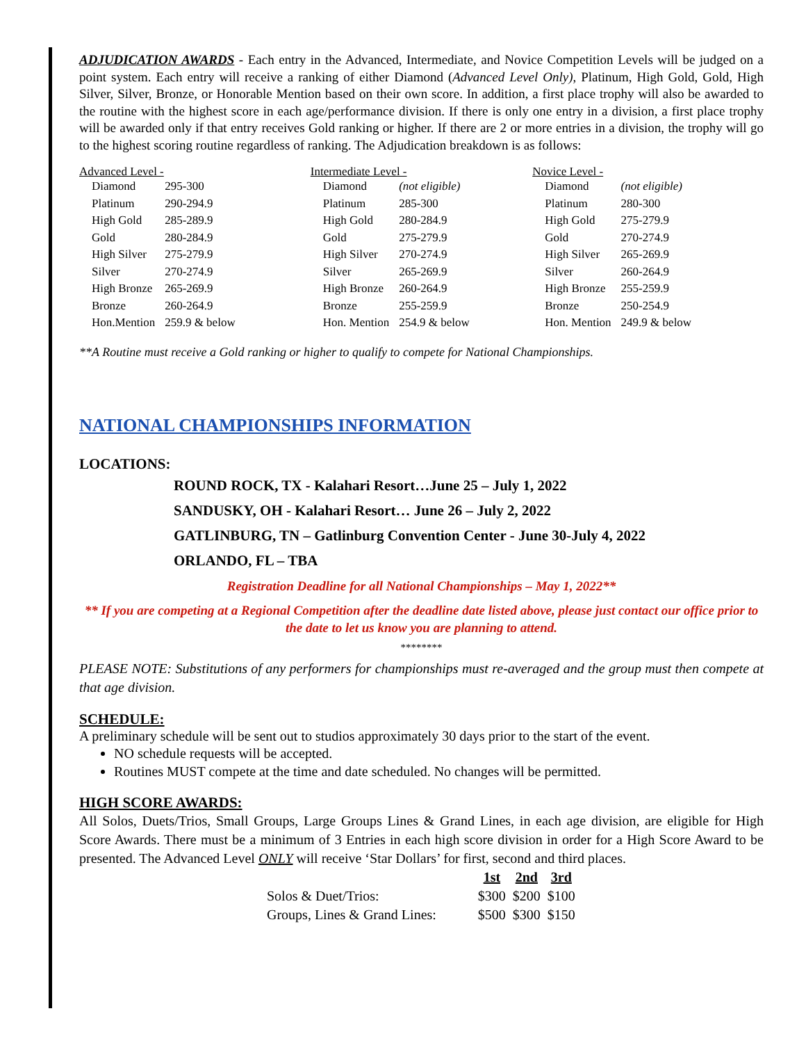ADJUDICATION AWARDS - Each entry in the Advanced, Intermediate, and Novice Competition Levels will be judged on a point system. Each entry will receive a ranking of either Diamond (Advanced Level Only), Platinum, High Gold, Gold, High Silver, Silver, Bronze, or Honorable Mention based on their own score. In addition, a first place trophy will also be awarded to the routine with the highest score in each age/performance division. If there is only one entry in a division, a first place trophy will be awarded only if that entry receives Gold ranking or higher. If there are 2 or more entries in a division, the trophy will go to the highest scoring routine regardless of ranking. The Adjudication breakdown is as follows:
Advanced Level -
| Diamond | 295-300 |
| Platinum | 290-294.9 |
| High Gold | 285-289.9 |
| Gold | 280-284.9 |
| High Silver | 275-279.9 |
| Silver | 270-274.9 |
| High Bronze | 265-269.9 |
| Bronze | 260-264.9 |
| Hon.Mention | 259.9 & below |
Intermediate Level -
| Diamond | (not eligible) |
| Platinum | 285-300 |
| High Gold | 280-284.9 |
| Gold | 275-279.9 |
| High Silver | 270-274.9 |
| Silver | 265-269.9 |
| High Bronze | 260-264.9 |
| Bronze | 255-259.9 |
| Hon. Mention | 254.9 & below |
Novice Level -
| Diamond | (not eligible) |
| Platinum | 280-300 |
| High Gold | 275-279.9 |
| Gold | 270-274.9 |
| High Silver | 265-269.9 |
| Silver | 260-264.9 |
| High Bronze | 255-259.9 |
| Bronze | 250-254.9 |
| Hon. Mention | 249.9 & below |
**A Routine must receive a Gold ranking or higher to qualify to compete for National Championships.
NATIONAL CHAMPIONSHIPS INFORMATION
LOCATIONS:
ROUND ROCK, TX - Kalahari Resort…June 25 – July 1, 2022
SANDUSKY, OH - Kalahari Resort… June 26 – July 2, 2022
GATLINBURG, TN – Gatlinburg Convention Center - June 30-July 4, 2022
ORLANDO, FL – TBA
Registration Deadline for all National Championships – May 1, 2022**
** If you are competing at a Regional Competition after the deadline date listed above, please just contact our office prior to the date to let us know you are planning to attend.
********
PLEASE NOTE: Substitutions of any performers for championships must re-averaged and the group must then compete at that age division.
SCHEDULE:
A preliminary schedule will be sent out to studios approximately 30 days prior to the start of the event.
NO schedule requests will be accepted.
Routines MUST compete at the time and date scheduled. No changes will be permitted.
HIGH SCORE AWARDS:
All Solos, Duets/Trios, Small Groups, Large Groups Lines & Grand Lines, in each age division, are eligible for High Score Awards. There must be a minimum of 3 Entries in each high score division in order for a High Score Award to be presented. The Advanced Level ONLY will receive ‘Star Dollars’ for first, second and third places.
| | 1st | 2nd | 3rd |
| --- | --- | --- | --- |
| Solos & Duet/Trios: | $300 | $200 | $100 |
| Groups, Lines & Grand Lines: | $500 | $300 | $150 |